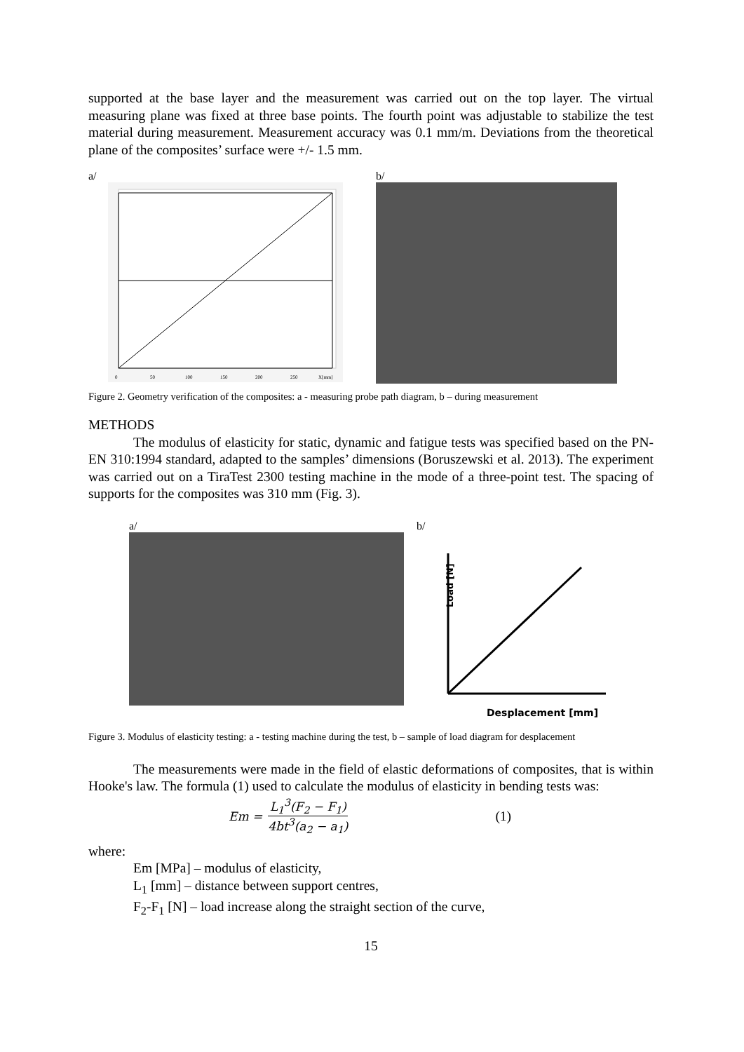supported at the base layer and the measurement was carried out on the top layer. The virtual measuring plane was fixed at three base points. The fourth point was adjustable to stabilize the test material during measurement. Measurement accuracy was 0.1 mm/m. Deviations from the theoretical plane of the composites’ surface were +/- 1.5 mm.
a/
0
50
100
150
200
250
X[mm]
b/
Figure 2. Geometry verification of the composites: a - measuring probe path diagram, b – during measurement
METHODS
The modulus of elasticity for static, dynamic and fatigue tests was specified based on the PN-EN 310:1994 standard, adapted to the samples’ dimensions (Boruszewski et al. 2013). The experiment was carried out on a TiraTest 2300 testing machine in the mode of a three-point test. The spacing of supports for the composites was 310 mm (Fig. 3).
a/ b/
Load [N]
Desplacement [mm]
Figure 3. Modulus of elasticity testing: a - testing machine during the test, b – sample of load diagram for desplacement
The measurements were made in the field of elastic deformations of composites, that is within Hooke's law. The formula (1) used to calculate the modulus of elasticity in bending tests was:
Em = L<sub>1</sub><sup>3</sup>(F<sub>2</sub> − F<sub>1</sub>) 4bt<sup>3</sup>(a<sub>2</sub> − a<sub>1</sub>) (1)
where:
Em [MPa] – modulus of elasticity,
L<sub>1</sub> [mm] – distance between support centres,
F<sub>2</sub>-F<sub>1</sub> [N] – load increase along the straight section of the curve,
15